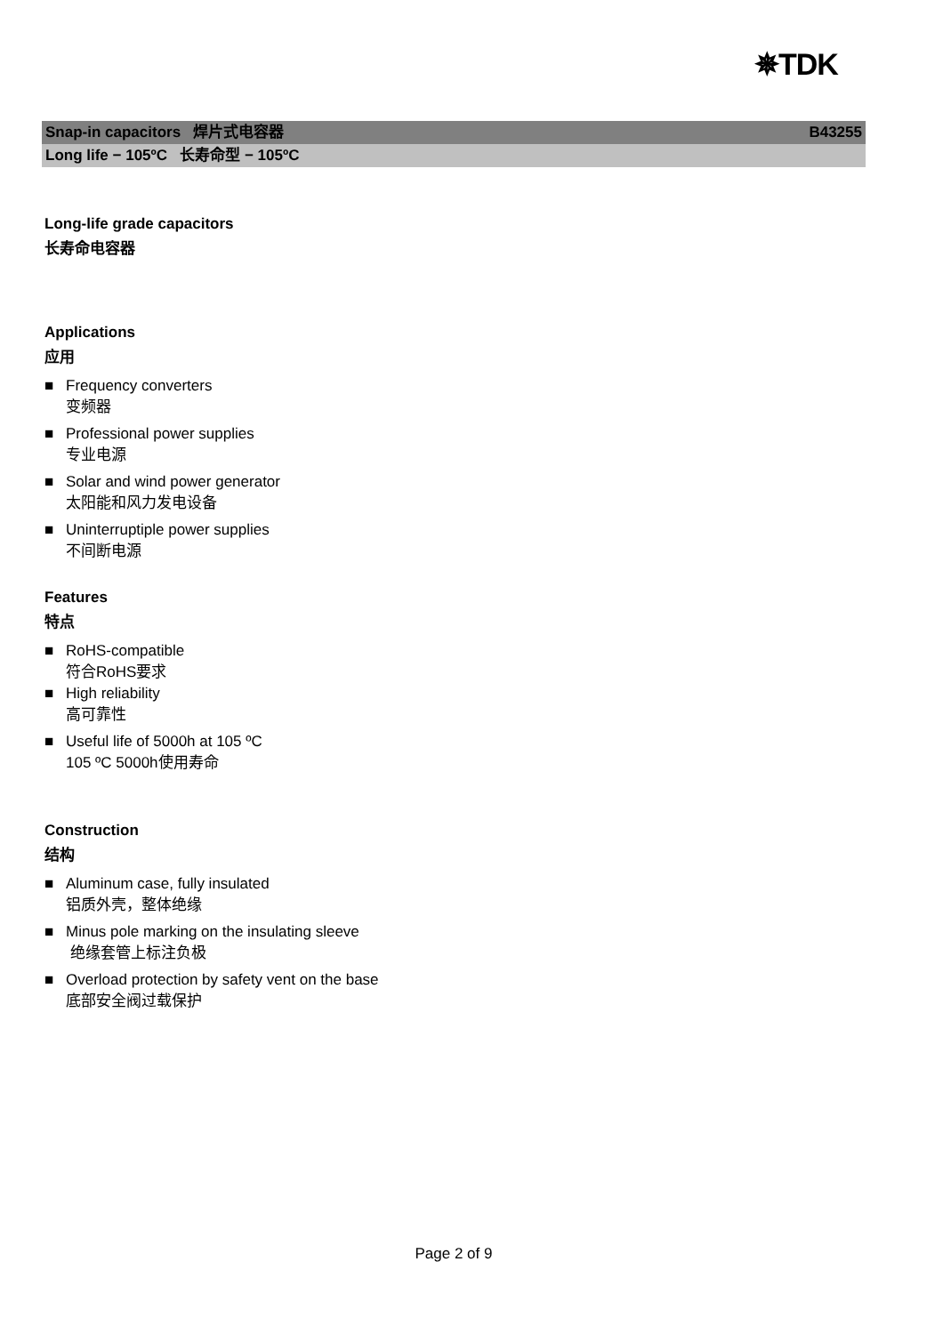✵TDK
Snap-in capacitors 焊片式电容器 B43255
Long life − 105ºC 长寿命型 − 105ºC
Long-life grade capacitors
长寿命电容器
Applications
应用
■ Frequency converters
变频器
■ Professional power supplies
专业电源
■ Solar and wind power generator
太阳能和风力发电设备
■ Uninterruptiple power supplies
不间断电源
Features
特点
■ RoHS-compatible
符合RoHS要求
■ High reliability
高可靠性
■ Useful life of 5000h at 105 ºC
105 ºC 5000h使用寿命
Construction
结构
■ Aluminum case, fully insulated
铝质外壳，整体绝缘
■ Minus pole marking on the insulating sleeve
绝缘套管上标注负极
■ Overload protection by safety vent on the base
底部安全阀过载保护
Page 2 of 9